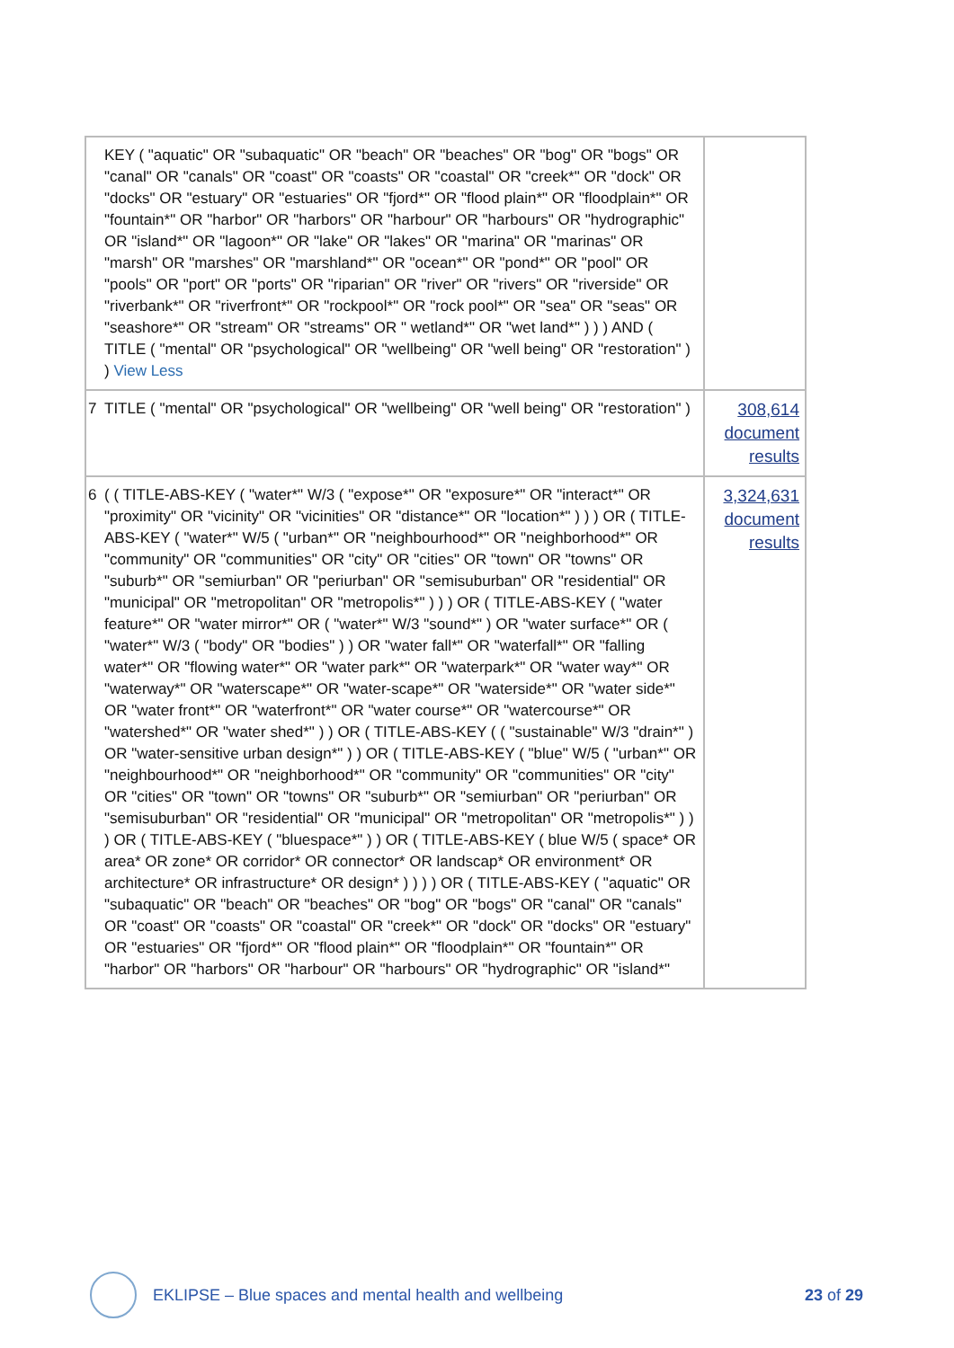| | KEY ( "aquatic" OR "subaquatic" OR "beach" OR "beaches" OR "bog" OR "bogs" OR "canal" OR "canals" OR "coast" OR "coasts" OR "coastal" OR "creek*" OR "dock" OR "docks" OR "estuary" OR "estuaries" OR "fjord*" OR "flood plain*" OR "floodplain*" OR "fountain*" OR "harbor" OR "harbors" OR "harbour" OR "harbours" OR "hydrographic" OR "island*" OR "lagoon*" OR "lake" OR "lakes" OR "marina" OR "marinas" OR "marsh" OR "marshes" OR "marshland*" OR "ocean*" OR "pond*" OR "pool" OR "pools" OR "port" OR "ports" OR "riparian" OR "river" OR "rivers" OR "riverside" OR "riverbank*" OR "riverfront*" OR "rockpool*" OR "rock pool*" OR "sea" OR "seas" OR "seashore*" OR "stream" OR "streams" OR " wetland*" OR "wet land*" ) ) ) AND ( TITLE ( "mental" OR "psychological" OR "wellbeing" OR "well being" OR "restoration" ) ) View Less | |
| 7 | TITLE ( "mental" OR "psychological" OR "wellbeing" OR "well being" OR "restoration" ) | 308,614 document results |
| 6 | ( ( TITLE-ABS-KEY ( "water*" W/3 ( "expose*" OR "exposure*" OR "interact*" OR "proximity" OR "vicinity" OR "vicinities" OR "distance*" OR "location*" ) ) ) OR ( TITLE-ABS-KEY ( "water*" W/5 ( "urban*" OR "neighbourhood*" OR "neighborhood*" OR "community" OR "communities" OR "city" OR "cities" OR "town" OR "towns" OR "suburb*" OR "semiurban" OR "periurban" OR "semisuburban" OR "residential" OR "municipal" OR "metropolitan" OR "metropolis*" ) ) ) OR ( TITLE-ABS-KEY ( "water feature*" OR "water mirror*" OR ( "water*" W/3 "sound*" ) OR "water surface*" OR ( "water*" W/3 ( "body" OR "bodies" ) ) OR "water fall*" OR "waterfall*" OR "falling water*" OR "flowing water*" OR "water park*" OR "waterpark*" OR "water way*" OR "waterway*" OR "waterscape*" OR "water-scape*" OR "waterside*" OR "water side*" OR "water front*" OR "waterfront*" OR "water course*" OR "watercourse*" OR "watershed*" OR "water shed*" ) ) OR ( TITLE-ABS-KEY ( ( "sustainable" W/3 "drain*" ) OR "water-sensitive urban design*" ) ) OR ( TITLE-ABS-KEY ( "blue" W/5 ( "urban*" OR "neighbourhood*" OR "neighborhood*" OR "community" OR "communities" OR "city" OR "cities" OR "town" OR "towns" OR "suburb*" OR "semiurban" OR "periurban" OR "semisuburban" OR "residential" OR "municipal" OR "metropolitan" OR "metropolis*" ) ) ) OR ( TITLE-ABS-KEY ( "bluespace*" ) ) OR ( TITLE-ABS-KEY ( blue W/5 ( space* OR area* OR zone* OR corridor* OR connector* OR landscap* OR environment* OR architecture* OR infrastructure* OR design* ) ) ) ) OR ( TITLE-ABS-KEY ( "aquatic" OR "subaquatic" OR "beach" OR "beaches" OR "bog" OR "bogs" OR "canal" OR "canals" OR "coast" OR "coasts" OR "coastal" OR "creek*" OR "dock" OR "docks" OR "estuary" OR "estuaries" OR "fjord*" OR "flood plain*" OR "floodplain*" OR "fountain*" OR "harbor" OR "harbors" OR "harbour" OR "harbours" OR "hydrographic" OR "island*" | 3,324,631 document results |
EKLIPSE – Blue spaces and mental health and wellbeing 23 of 29